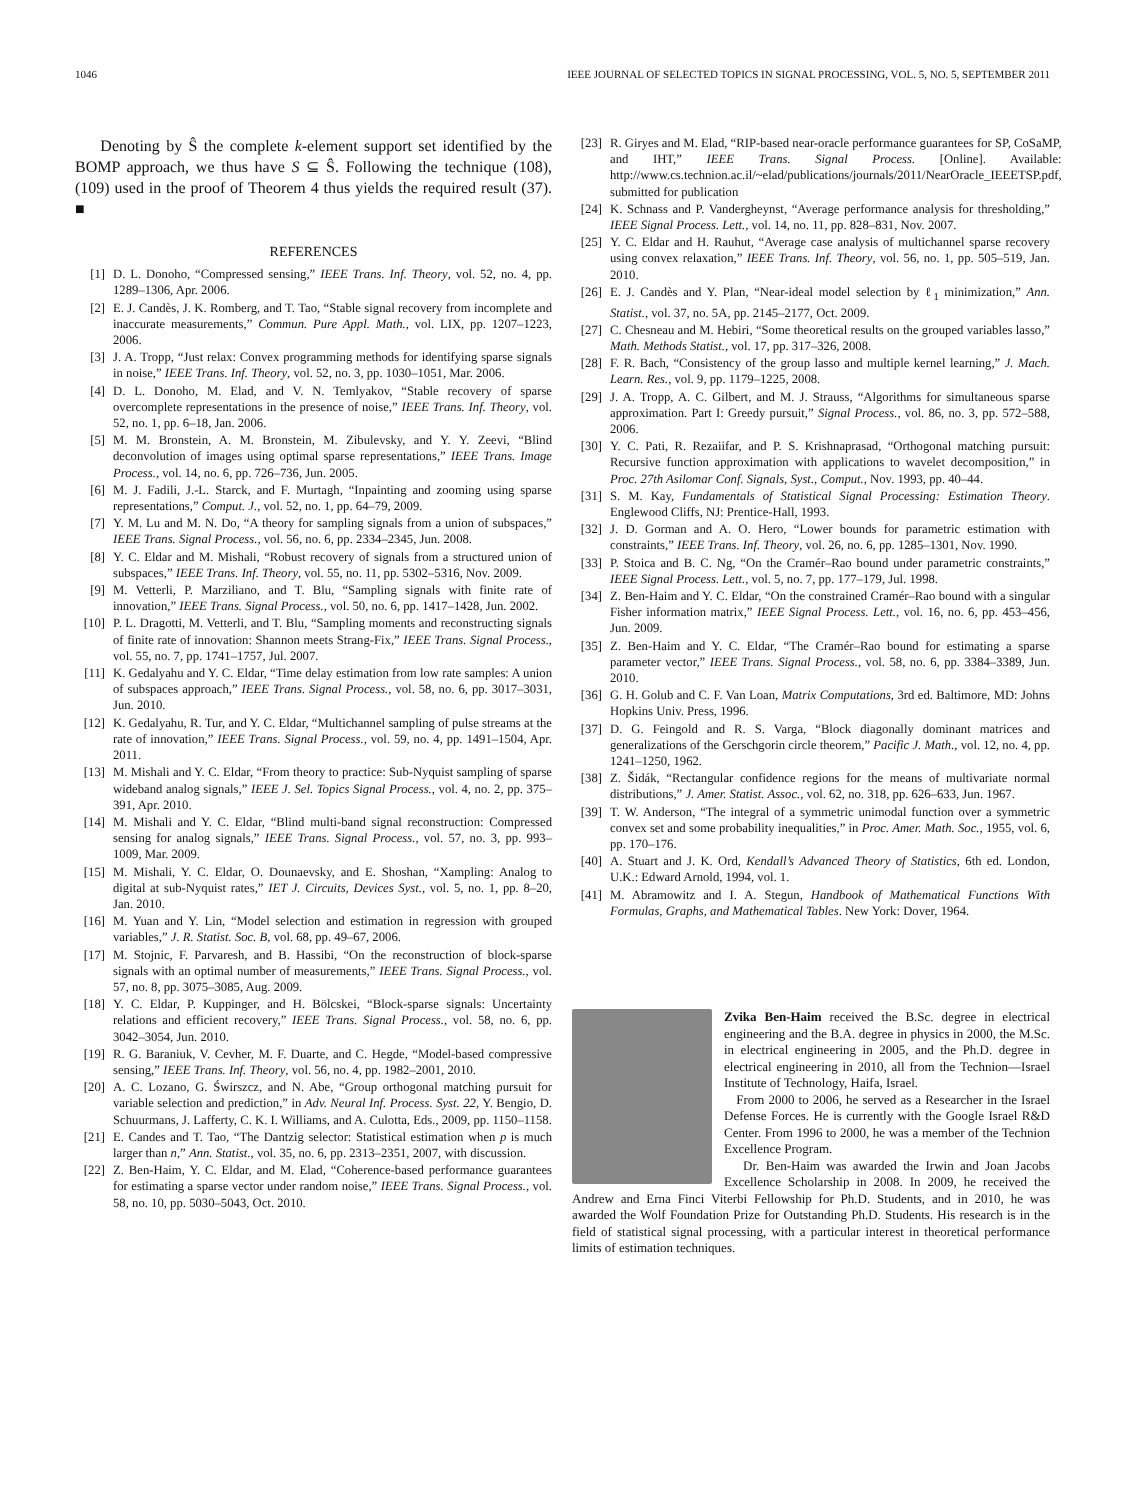1046 IEEE JOURNAL OF SELECTED TOPICS IN SIGNAL PROCESSING, VOL. 5, NO. 5, SEPTEMBER 2011
Denoting by Ŝ the complete k-element support set identified by the BOMP approach, we thus have S ⊆ Ŝ. Following the technique (108), (109) used in the proof of Theorem 4 thus yields the required result (37). ■
REFERENCES
[1] D. L. Donoho, “Compressed sensing,” IEEE Trans. Inf. Theory, vol. 52, no. 4, pp. 1289–1306, Apr. 2006.
[2] E. J. Candès, J. K. Romberg, and T. Tao, “Stable signal recovery from incomplete and inaccurate measurements,” Commun. Pure Appl. Math., vol. LIX, pp. 1207–1223, 2006.
[3] J. A. Tropp, “Just relax: Convex programming methods for identifying sparse signals in noise,” IEEE Trans. Inf. Theory, vol. 52, no. 3, pp. 1030–1051, Mar. 2006.
[4] D. L. Donoho, M. Elad, and V. N. Temlyakov, “Stable recovery of sparse overcomplete representations in the presence of noise,” IEEE Trans. Inf. Theory, vol. 52, no. 1, pp. 6–18, Jan. 2006.
[5] M. M. Bronstein, A. M. Bronstein, M. Zibulevsky, and Y. Y. Zeevi, “Blind deconvolution of images using optimal sparse representations,” IEEE Trans. Image Process., vol. 14, no. 6, pp. 726–736, Jun. 2005.
[6] M. J. Fadili, J.-L. Starck, and F. Murtagh, “Inpainting and zooming using sparse representations,” Comput. J., vol. 52, no. 1, pp. 64–79, 2009.
[7] Y. M. Lu and M. N. Do, “A theory for sampling signals from a union of subspaces,” IEEE Trans. Signal Process., vol. 56, no. 6, pp. 2334–2345, Jun. 2008.
[8] Y. C. Eldar and M. Mishali, “Robust recovery of signals from a structured union of subspaces,” IEEE Trans. Inf. Theory, vol. 55, no. 11, pp. 5302–5316, Nov. 2009.
[9] M. Vetterli, P. Marziliano, and T. Blu, “Sampling signals with finite rate of innovation,” IEEE Trans. Signal Process., vol. 50, no. 6, pp. 1417–1428, Jun. 2002.
[10] P. L. Dragotti, M. Vetterli, and T. Blu, “Sampling moments and reconstructing signals of finite rate of innovation: Shannon meets Strang-Fix,” IEEE Trans. Signal Process., vol. 55, no. 7, pp. 1741–1757, Jul. 2007.
[11] K. Gedalyahu and Y. C. Eldar, “Time delay estimation from low rate samples: A union of subspaces approach,” IEEE Trans. Signal Process., vol. 58, no. 6, pp. 3017–3031, Jun. 2010.
[12] K. Gedalyahu, R. Tur, and Y. C. Eldar, “Multichannel sampling of pulse streams at the rate of innovation,” IEEE Trans. Signal Process., vol. 59, no. 4, pp. 1491–1504, Apr. 2011.
[13] M. Mishali and Y. C. Eldar, “From theory to practice: Sub-Nyquist sampling of sparse wideband analog signals,” IEEE J. Sel. Topics Signal Process., vol. 4, no. 2, pp. 375–391, Apr. 2010.
[14] M. Mishali and Y. C. Eldar, “Blind multi-band signal reconstruction: Compressed sensing for analog signals,” IEEE Trans. Signal Process., vol. 57, no. 3, pp. 993–1009, Mar. 2009.
[15] M. Mishali, Y. C. Eldar, O. Dounaevsky, and E. Shoshan, “Xampling: Analog to digital at sub-Nyquist rates,” IET J. Circuits, Devices Syst., vol. 5, no. 1, pp. 8–20, Jan. 2010.
[16] M. Yuan and Y. Lin, “Model selection and estimation in regression with grouped variables,” J. R. Statist. Soc. B, vol. 68, pp. 49–67, 2006.
[17] M. Stojnic, F. Parvaresh, and B. Hassibi, “On the reconstruction of block-sparse signals with an optimal number of measurements,” IEEE Trans. Signal Process., vol. 57, no. 8, pp. 3075–3085, Aug. 2009.
[18] Y. C. Eldar, P. Kuppinger, and H. Bölcskei, “Block-sparse signals: Uncertainty relations and efficient recovery,” IEEE Trans. Signal Process., vol. 58, no. 6, pp. 3042–3054, Jun. 2010.
[19] R. G. Baraniuk, V. Cevher, M. F. Duarte, and C. Hegde, “Model-based compressive sensing,” IEEE Trans. Inf. Theory, vol. 56, no. 4, pp. 1982–2001, 2010.
[20] A. C. Lozano, G. Świrszcz, and N. Abe, “Group orthogonal matching pursuit for variable selection and prediction,” in Adv. Neural Inf. Process. Syst. 22, Y. Bengio, D. Schuurmans, J. Lafferty, C. K. I. Williams, and A. Culotta, Eds., 2009, pp. 1150–1158.
[21] E. Candes and T. Tao, “The Dantzig selector: Statistical estimation when p is much larger than n,” Ann. Statist., vol. 35, no. 6, pp. 2313–2351, 2007, with discussion.
[22] Z. Ben-Haim, Y. C. Eldar, and M. Elad, “Coherence-based performance guarantees for estimating a sparse vector under random noise,” IEEE Trans. Signal Process., vol. 58, no. 10, pp. 5030–5043, Oct. 2010.
[23] R. Giryes and M. Elad, “RIP-based near-oracle performance guarantees for SP, CoSaMP, and IHT,” IEEE Trans. Signal Process. [Online]. Available: http://www.cs.technion.ac.il/~elad/publications/journals/2011/NearOracle_IEEETSP.pdf, submitted for publication
[24] K. Schnass and P. Vandergheynst, “Average performance analysis for thresholding,” IEEE Signal Process. Lett., vol. 14, no. 11, pp. 828–831, Nov. 2007.
[25] Y. C. Eldar and H. Rauhut, “Average case analysis of multichannel sparse recovery using convex relaxation,” IEEE Trans. Inf. Theory, vol. 56, no. 1, pp. 505–519, Jan. 2010.
[26] E. J. Candès and Y. Plan, “Near-ideal model selection by ℓ<sub>1</sub> minimization,” Ann. Statist., vol. 37, no. 5A, pp. 2145–2177, Oct. 2009.
[27] C. Chesneau and M. Hebiri, “Some theoretical results on the grouped variables lasso,” Math. Methods Statist., vol. 17, pp. 317–326, 2008.
[28] F. R. Bach, “Consistency of the group lasso and multiple kernel learning,” J. Mach. Learn. Res., vol. 9, pp. 1179–1225, 2008.
[29] J. A. Tropp, A. C. Gilbert, and M. J. Strauss, “Algorithms for simultaneous sparse approximation. Part I: Greedy pursuit,” Signal Process., vol. 86, no. 3, pp. 572–588, 2006.
[30] Y. C. Pati, R. Rezaiifar, and P. S. Krishnaprasad, “Orthogonal matching pursuit: Recursive function approximation with applications to wavelet decomposition,” in Proc. 27th Asilomar Conf. Signals, Syst., Comput., Nov. 1993, pp. 40–44.
[31] S. M. Kay, Fundamentals of Statistical Signal Processing: Estimation Theory. Englewood Cliffs, NJ: Prentice-Hall, 1993.
[32] J. D. Gorman and A. O. Hero, “Lower bounds for parametric estimation with constraints,” IEEE Trans. Inf. Theory, vol. 26, no. 6, pp. 1285–1301, Nov. 1990.
[33] P. Stoica and B. C. Ng, “On the Cramér–Rao bound under parametric constraints,” IEEE Signal Process. Lett., vol. 5, no. 7, pp. 177–179, Jul. 1998.
[34] Z. Ben-Haim and Y. C. Eldar, “On the constrained Cramér–Rao bound with a singular Fisher information matrix,” IEEE Signal Process. Lett., vol. 16, no. 6, pp. 453–456, Jun. 2009.
[35] Z. Ben-Haim and Y. C. Eldar, “The Cramér–Rao bound for estimating a sparse parameter vector,” IEEE Trans. Signal Process., vol. 58, no. 6, pp. 3384–3389, Jun. 2010.
[36] G. H. Golub and C. F. Van Loan, Matrix Computations, 3rd ed. Baltimore, MD: Johns Hopkins Univ. Press, 1996.
[37] D. G. Feingold and R. S. Varga, “Block diagonally dominant matrices and generalizations of the Gerschgorin circle theorem,” Pacific J. Math., vol. 12, no. 4, pp. 1241–1250, 1962.
[38] Z. Šidák, “Rectangular confidence regions for the means of multivariate normal distributions,” J. Amer. Statist. Assoc., vol. 62, no. 318, pp. 626–633, Jun. 1967.
[39] T. W. Anderson, “The integral of a symmetric unimodal function over a symmetric convex set and some probability inequalities,” in Proc. Amer. Math. Soc., 1955, vol. 6, pp. 170–176.
[40] A. Stuart and J. K. Ord, Kendall’s Advanced Theory of Statistics, 6th ed. London, U.K.: Edward Arnold, 1994, vol. 1.
[41] M. Abramowitz and I. A. Stegun, Handbook of Mathematical Functions With Formulas, Graphs, and Mathematical Tables. New York: Dover, 1964.
Zvika Ben-Haim received the B.Sc. degree in electrical engineering and the B.A. degree in physics in 2000, the M.Sc. in electrical engineering in 2005, and the Ph.D. degree in electrical engineering in 2010, all from the Technion—Israel Institute of Technology, Haifa, Israel.
From 2000 to 2006, he served as a Researcher in the Israel Defense Forces. He is currently with the Google Israel R&D Center. From 1996 to 2000, he was a member of the Technion Excellence Program.
Dr. Ben-Haim was awarded the Irwin and Joan Jacobs Excellence Scholarship in 2008. In 2009, he received the Andrew and Erna Finci Viterbi Fellowship for Ph.D. Students, and in 2010, he was awarded the Wolf Foundation Prize for Outstanding Ph.D. Students. His research is in the field of statistical signal processing, with a particular interest in theoretical performance limits of estimation techniques.